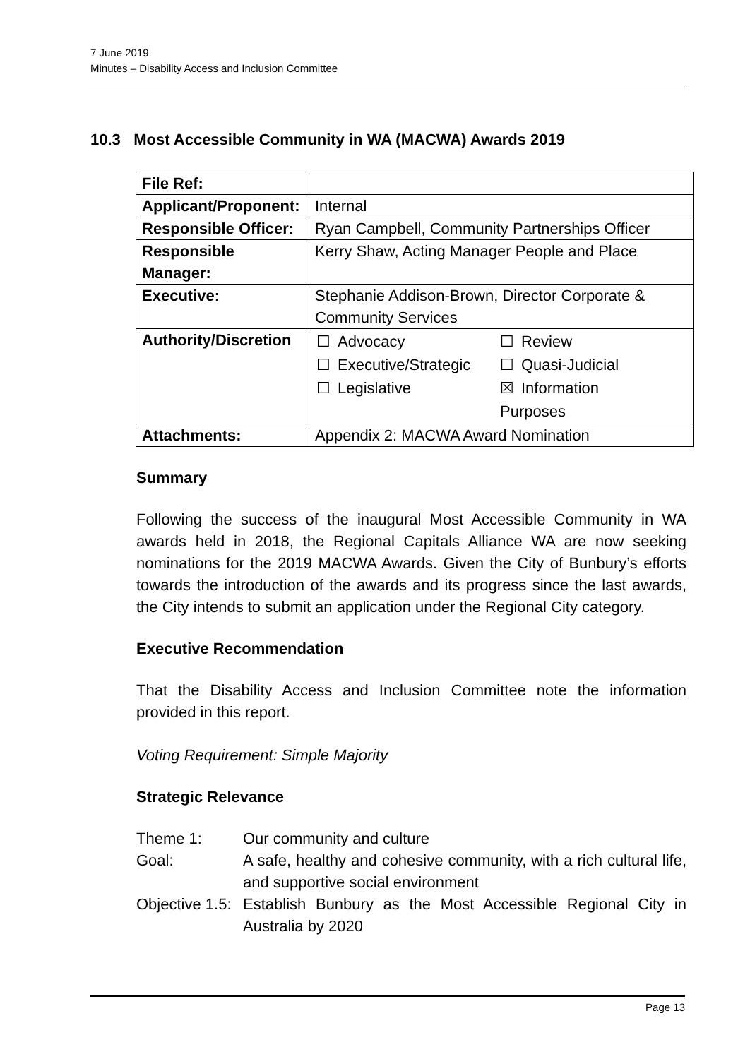7 June 2019
Minutes – Disability Access and Inclusion Committee
10.3 Most Accessible Community in WA (MACWA) Awards 2019
| File Ref: | |
| Applicant/Proponent: | Internal |
| Responsible Officer: | Ryan Campbell, Community Partnerships Officer |
| Responsible Manager: | Kerry Shaw, Acting Manager People and Place |
| Executive: | Stephanie Addison-Brown, Director Corporate & Community Services |
| Authority/Discretion | / ☐ / Advocacy / ☐ / Review / / ☐ / Executive/Strategic / ☐ / Quasi-Judicial / / ☐ / Legislative / ☒ / Information / / / / Purposes / / |
| Attachments: | Appendix 2: MACWA Award Nomination |
Summary
Following the success of the inaugural Most Accessible Community in WA awards held in 2018, the Regional Capitals Alliance WA are now seeking nominations for the 2019 MACWA Awards. Given the City of Bunbury’s efforts towards the introduction of the awards and its progress since the last awards, the City intends to submit an application under the Regional City category.
Executive Recommendation
That the Disability Access and Inclusion Committee note the information provided in this report.
Voting Requirement: Simple Majority
Strategic Relevance
| Theme 1: | Our community and culture |
| Goal: | A safe, healthy and cohesive community, with a rich cultural life, and supportive social environment |
| Objective 1.5: | Establish Bunbury as the Most Accessible Regional City in Australia by 2020 |
Page 13